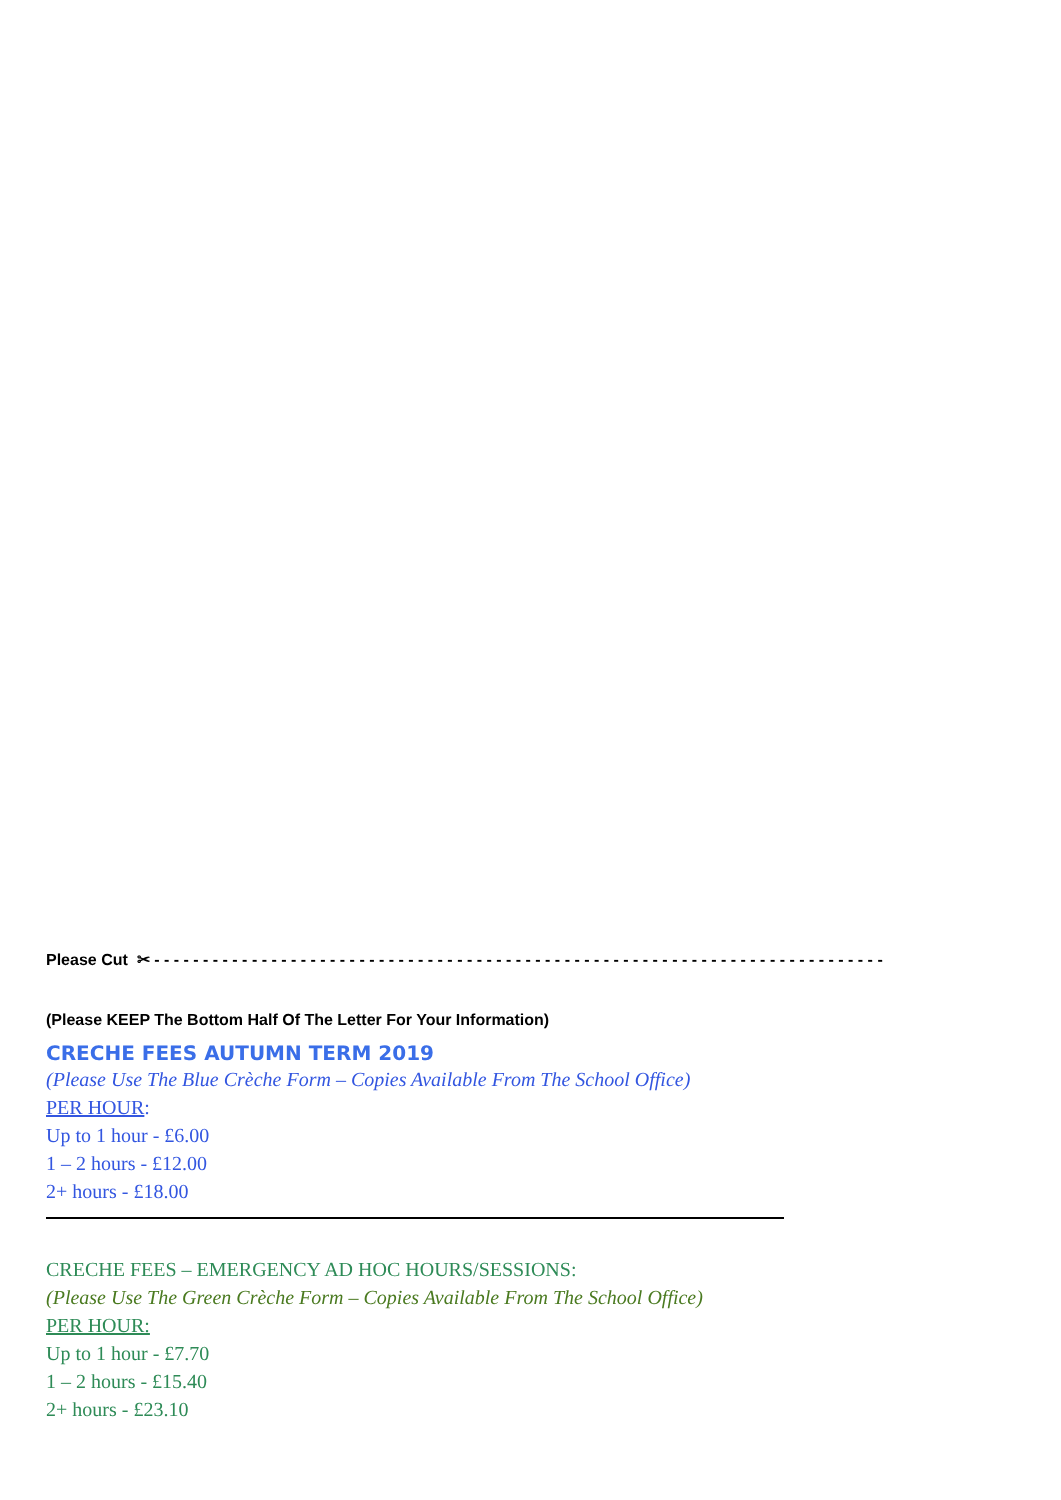Please Cut ✂ - - - - - - - - - - - - - - - - - - - - - - - - - - - - - - - - - - - - - - - - - - - - - - - - - - - - - - - - - - - - - - - - - - - - - - - - - - -
(Please KEEP The Bottom Half Of The Letter For Your Information)
CRECHE FEES AUTUMN TERM 2019
(Please Use The Blue Crèche Form – Copies Available From The School Office)
PER HOUR:
Up to 1 hour - £6.00
1 – 2 hours - £12.00
2+ hours - £18.00
CRECHE FEES – EMERGENCY AD HOC HOURS/SESSIONS:
(Please Use The Green Crèche Form – Copies Available From The School Office)
PER HOUR:
Up to 1 hour - £7.70
1 – 2 hours - £15.40
2+ hours - £23.10